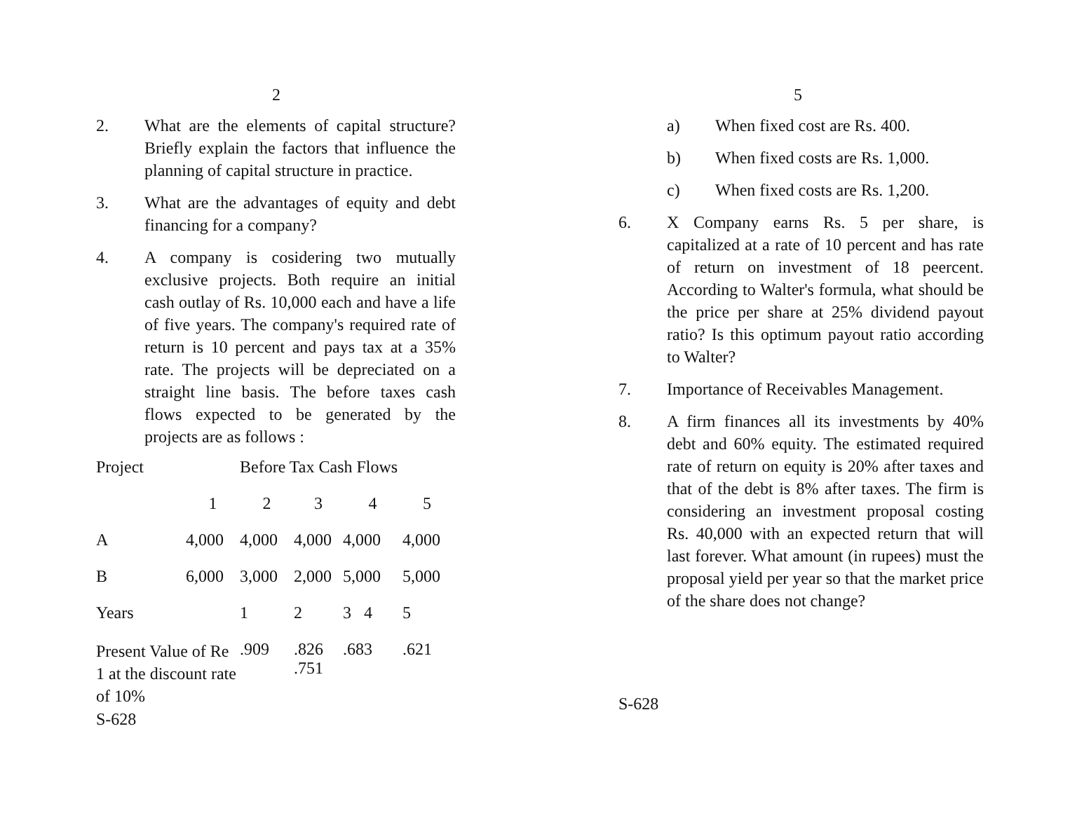2
2. What are the elements of capital structure? Briefly explain the factors that influence the planning of capital structure in practice.
3. What are the advantages of equity and debt financing for a company?
4. A company is cosidering two mutually exclusive projects. Both require an initial cash outlay of Rs. 10,000 each and have a life of five years. The company's required rate of return is 10 percent and pays tax at a 35% rate. The projects will be depreciated on a straight line basis. The before taxes cash flows expected to be generated by the projects are as follows :
| Project | Before Tax Cash Flows | | | | |
| | 1 | 2 | 3 | 4 | 5 |
| A | 4,000 | 4,000 | 4,000 | 4,000 | 4,000 |
| B | 6,000 | 3,000 | 2,000 | 5,000 | 5,000 |
| Years | | 1 | 2 | 3 4 | 5 |
| Present Value of Re 1 at the discount rate of 10% | | .909 | .826 .751 | .683 | .621 |
S-628
5
a) When fixed cost are Rs. 400.
b) When fixed costs are Rs. 1,000.
c) When fixed costs are Rs. 1,200.
6. X Company earns Rs. 5 per share, is capitalized at a rate of 10 percent and has rate of return on investment of 18 peercent. According to Walter's formula, what should be the price per share at 25% dividend payout ratio? Is this optimum payout ratio according to Walter?
7. Importance of Receivables Management.
8. A firm finances all its investments by 40% debt and 60% equity. The estimated required rate of return on equity is 20% after taxes and that of the debt is 8% after taxes. The firm is considering an investment proposal costing Rs. 40,000 with an expected return that will last forever. What amount (in rupees) must the proposal yield per year so that the market price of the share does not change?
S-628